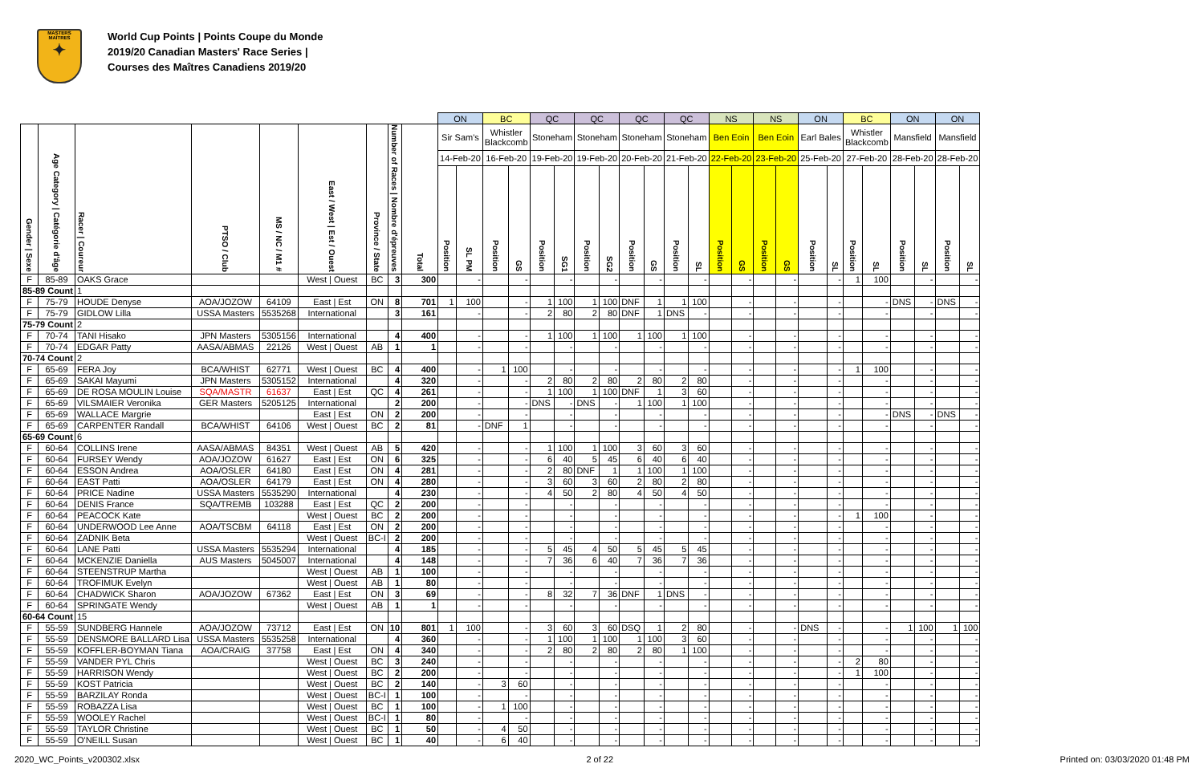MASTERS
MAÎTRES
✦
World Cup Points | Points Coupe du Monde
2019/20 Canadian Masters' Race Series |
Courses des Maîtres Canadiens 2019/20
| | | | | | | | | | ON | | BC | | QC | | QC | | QC | | QC | | NS | | NS | | ON | | BC | | ON | | ON | |
| --- | --- | --- | --- | --- | --- | --- | --- | --- | --- | --- | --- | --- | --- | --- | --- | --- | --- | --- | --- | --- | --- | --- | --- | --- | --- | --- | --- | --- | --- | --- | --- | --- |
| Gender / Sexe | Age Category / Catégorie d'âge | Racer / Coureur | PTSO / Club | MS / NC / M1 # | East / West / Est / Ouest | Province / State | Number of Races / Nombre d'épreuves | Total | Sir Sam's | | Whistler Blackcomb | | Stoneham | | Stoneham | | Stoneham | | Stoneham | | Ben Eoin | | Ben Eoin | | Earl Bales | | Whistler Blackcomb | | Mansfield | | Mansfield | |
| | | | | | | | | | 14-Feb-20 | | 16-Feb-20 | | 19-Feb-20 | | 19-Feb-20 | | 20-Feb-20 | | 21-Feb-20 | | 22-Feb-20 | | 23-Feb-20 | | 25-Feb-20 | | 27-Feb-20 | | 28-Feb-20 | | 28-Feb-20 | |
| | | | | | | | | | Position | SL PM | Position | GS | Position | SG1 | Position | SG2 | Position | GS | Position | SL | Position | GS | Position | GS | Position | SL | Position | SL | Position | SL | Position | SL |
| F | 85-89 | OAKS Grace | | | West / Ouest | BC | 3 | 300 | | - | | - | | - | | - | | - | | - | | - | | - | | - | 1 | 100 | | - | | - |
| 85-89 Count | | 1 | | | | | | | | | | | | | | | | | | | | | | | | | | | | | | |
| F | 75-79 | HOUDE Denyse | AOA/JOZOW | 64109 | East / Est | ON | 8 | 701 | 1 | 100 | | - | 1 | 100 | 1 | 100 | DNF | 1 | 1 | 100 | | - | | - | | - | | - | DNS | - | DNS | - |
| F | 75-79 | GIDLOW Lilla | USSA Masters | 5535268 | International | | 3 | 161 | | - | | - | 2 | 80 | 2 | 80 | DNF | 1 | DNS | - | | - | | - | | - | | - | | - | | - |
| 75-79 Count | | 2 | | | | | | | | | | | | | | | | | | | | | | | | | | | | | | |
| F | 70-74 | TANI Hisako | JPN Masters | 5305156 | International | | 4 | 400 | | - | | - | 1 | 100 | 1 | 100 | 1 | 100 | 1 | 100 | | - | | - | | - | | - | | - | | - |
| F | 70-74 | EDGAR Patty | AASA/ABMAS | 22126 | West / Ouest | AB | 1 | 1 | | - | | - | | - | | - | | - | | - | | - | | - | | - | | - | | - | | - |
| 70-74 Count | | 2 | | | | | | | | | | | | | | | | | | | | | | | | | | | | | | |
| F | 65-69 | FERA Joy | BCA/WHIST | 62771 | West / Ouest | BC | 4 | 400 | | - | 1 | 100 | | - | | - | | - | | - | | - | | - | | - | 1 | 100 | | - | | - |
| F | 65-69 | SAKAI Mayumi | JPN Masters | 5305152 | International | | 4 | 320 | | - | | - | 2 | 80 | 2 | 80 | 2 | 80 | 2 | 80 | | - | | - | | - | | - | | - | | - |
| F | 65-69 | DE ROSA MOULIN Louise | SQA/MASTR | 61637 | East / Est | QC | 4 | 261 | | - | | - | 1 | 100 | 1 | 100 | DNF | 1 | 3 | 60 | | - | | - | | - | | - | | - | | - |
| F | 65-69 | VILSMAIER Veronika | GER Masters | 5205125 | International | | 2 | 200 | | - | | - | DNS | - | DNS | - | 1 | 100 | 1 | 100 | | - | | - | | - | | - | | - | | - |
| F | 65-69 | WALLACE Margrie | | | East / Est | ON | 2 | 200 | | - | | - | | - | | - | | - | | - | | - | | - | | - | | - | DNS | - | DNS | - |
| F | 65-69 | CARPENTER Randall | BCA/WHIST | 64106 | West / Ouest | BC | 2 | 81 | | - | DNF | 1 | | - | | - | | - | | - | | - | | - | | - | | - | | - | | - |
| 65-69 Count | | 6 | | | | | | | | | | | | | | | | | | | | | | | | | | | | | | |
| F | 60-64 | COLLINS Irene | AASA/ABMAS | 84351 | West / Ouest | AB | 5 | 420 | | - | | - | 1 | 100 | 1 | 100 | 3 | 60 | 3 | 60 | | - | | - | | - | | - | | - | | - |
| F | 60-64 | FURSEY Wendy | AOA/JOZOW | 61627 | East / Est | ON | 6 | 325 | | - | | - | 6 | 40 | 5 | 45 | 6 | 40 | 6 | 40 | | - | | - | | - | | - | | - | | - |
| F | 60-64 | ESSON Andrea | AOA/OSLER | 64180 | East / Est | ON | 4 | 281 | | - | | - | 2 | 80 | DNF | 1 | 1 | 100 | 1 | 100 | | - | | - | | - | | - | | - | | - |
| F | 60-64 | EAST Patti | AOA/OSLER | 64179 | East / Est | ON | 4 | 280 | | - | | - | 3 | 60 | 3 | 60 | 2 | 80 | 2 | 80 | | - | | - | | - | | - | | - | | - |
| F | 60-64 | PRICE Nadine | USSA Masters | 5535290 | International | | 4 | 230 | | - | | - | 4 | 50 | 2 | 80 | 4 | 50 | 4 | 50 | | - | | - | | - | | - | | - | | - |
| F | 60-64 | DENIS France | SQA/TREMB | 103288 | East / Est | QC | 2 | 200 | | - | | - | | - | | - | | - | | - | | - | | - | | - | | - | | - | | - |
| F | 60-64 | PEACOCK Kate | | | West / Ouest | BC | 2 | 200 | | - | | - | | - | | - | | - | | - | | - | | - | | - | 1 | 100 | | - | | - |
| F | 60-64 | UNDERWOOD Lee Anne | AOA/TSCBM | 64118 | East / Est | ON | 2 | 200 | | - | | - | | - | | - | | - | | - | | - | | - | | - | | - | | - | | - |
| F | 60-64 | ZADNIK Beta | | | West / Ouest | BC-I | 2 | 200 | | - | | - | | - | | - | | - | | - | | - | | - | | - | | - | | - | | - |
| F | 60-64 | LANE Patti | USSA Masters | 5535294 | International | | 4 | 185 | | - | | - | 5 | 45 | 4 | 50 | 5 | 45 | 5 | 45 | | - | | - | | - | | - | | - | | - |
| F | 60-64 | MCKENZIE Daniella | AUS Masters | 5045007 | International | | 4 | 148 | | - | | - | 7 | 36 | 6 | 40 | 7 | 36 | 7 | 36 | | - | | - | | - | | - | | - | | - |
| F | 60-64 | STEENSTRUP Martha | | | West / Ouest | AB | 1 | 100 | | - | | - | | - | | - | | - | | - | | - | | - | | - | | - | | - | | - |
| F | 60-64 | TROFIMUK Evelyn | | | West / Ouest | AB | 1 | 80 | | - | | - | | - | | - | | - | | - | | - | | - | | - | | - | | - | | - |
| F | 60-64 | CHADWICK Sharon | AOA/JOZOW | 67362 | East / Est | ON | 3 | 69 | | - | | - | 8 | 32 | 7 | 36 | DNF | 1 | DNS | - | | - | | - | | - | | - | | - | | - |
| F | 60-64 | SPRINGATE Wendy | | | West / Ouest | AB | 1 | 1 | | - | | - | | - | | - | | - | | - | | - | | - | | - | | - | | - | | - |
| 60-64 Count | | 15 | | | | | | | | | | | | | | | | | | | | | | | | | | | | | | |
| F | 55-59 | SUNDBERG Hannele | AOA/JOZOW | 73712 | East / Est | ON | 10 | 801 | 1 | 100 | | - | 3 | 60 | 3 | 60 | DSQ | 1 | 2 | 80 | | - | | - | DNS | - | | - | 1 | 100 | 1 | 100 |
| F | 55-59 | DENSMORE BALLARD Lisa | USSA Masters | 5535258 | International | | 4 | 360 | | - | | - | 1 | 100 | 1 | 100 | 1 | 100 | 3 | 60 | | - | | - | | - | | - | | - | | - |
| F | 55-59 | KOFFLER-BOYMAN Tiana | AOA/CRAIG | 37758 | East / Est | ON | 4 | 340 | | - | | - | 2 | 80 | 2 | 80 | 2 | 80 | 1 | 100 | | - | | - | | - | | - | | - | | - |
| F | 55-59 | VANDER PYL Chris | | | West / Ouest | BC | 3 | 240 | | - | | - | | - | | - | | - | | - | | - | | - | | - | 2 | 80 | | - | | - |
| F | 55-59 | HARRISON Wendy | | | West / Ouest | BC | 2 | 200 | | - | | - | | - | | - | | - | | - | | - | | - | | - | 1 | 100 | | - | | - |
| F | 55-59 | KOST Patricia | | | West / Ouest | BC | 2 | 140 | | - | 3 | 60 | | - | | - | | - | | - | | - | | - | | - | | - | | - | | - |
| F | 55-59 | BARZILAY Ronda | | | West / Ouest | BC-I | 1 | 100 | | - | | - | | - | | - | | - | | - | | - | | - | | - | | - | | - | | - |
| F | 55-59 | ROBAZZA Lisa | | | West / Ouest | BC | 1 | 100 | | - | 1 | 100 | | - | | - | | - | | - | | - | | - | | - | | - | | - | | - |
| F | 55-59 | WOOLEY Rachel | | | West / Ouest | BC-I | 1 | 80 | | - | | - | | - | | - | | - | | - | | - | | - | | - | | - | | - | | - |
| F | 55-59 | TAYLOR Christine | | | West / Ouest | BC | 1 | 50 | | - | 4 | 50 | | - | | - | | - | | - | | - | | - | | - | | - | | - | | - |
| F | 55-59 | O'NEILL Susan | | | West / Ouest | BC | 1 | 40 | | - | 6 | 40 | | - | | - | | - | | - | | - | | - | | - | | - | | - | | - |
2020_WC_Points_v200302.xlsx 2 of 22 Printed on: 03/03/2020 01:48 PM